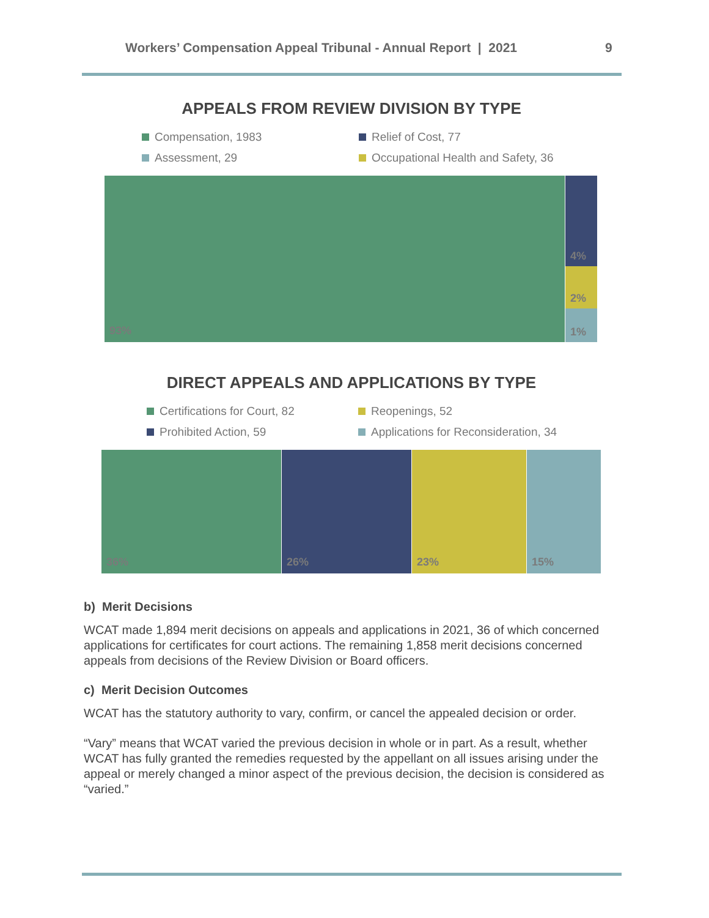Workers’ Compensation Appeal Tribunal - Annual Report | 2021 9
APPEALS FROM REVIEW DIVISION BY TYPE
Compensation, 1983
Relief of Cost, 77
Assessment, 29
Occupational Health and Safety, 36
93%
4%
2%
1%
DIRECT APPEALS AND APPLICATIONS BY TYPE
Certifications for Court, 82
Reopenings, 52
Prohibited Action, 59
Applications for Reconsideration, 34
36% 26% 23% 15%
b) Merit Decisions
WCAT made 1,894 merit decisions on appeals and applications in 2021, 36 of which concerned applications for certificates for court actions. The remaining 1,858 merit decisions concerned appeals from decisions of the Review Division or Board officers.
c) Merit Decision Outcomes
WCAT has the statutory authority to vary, confirm, or cancel the appealed decision or order.
“Vary” means that WCAT varied the previous decision in whole or in part. As a result, whether WCAT has fully granted the remedies requested by the appellant on all issues arising under the appeal or merely changed a minor aspect of the previous decision, the decision is considered as “varied.”